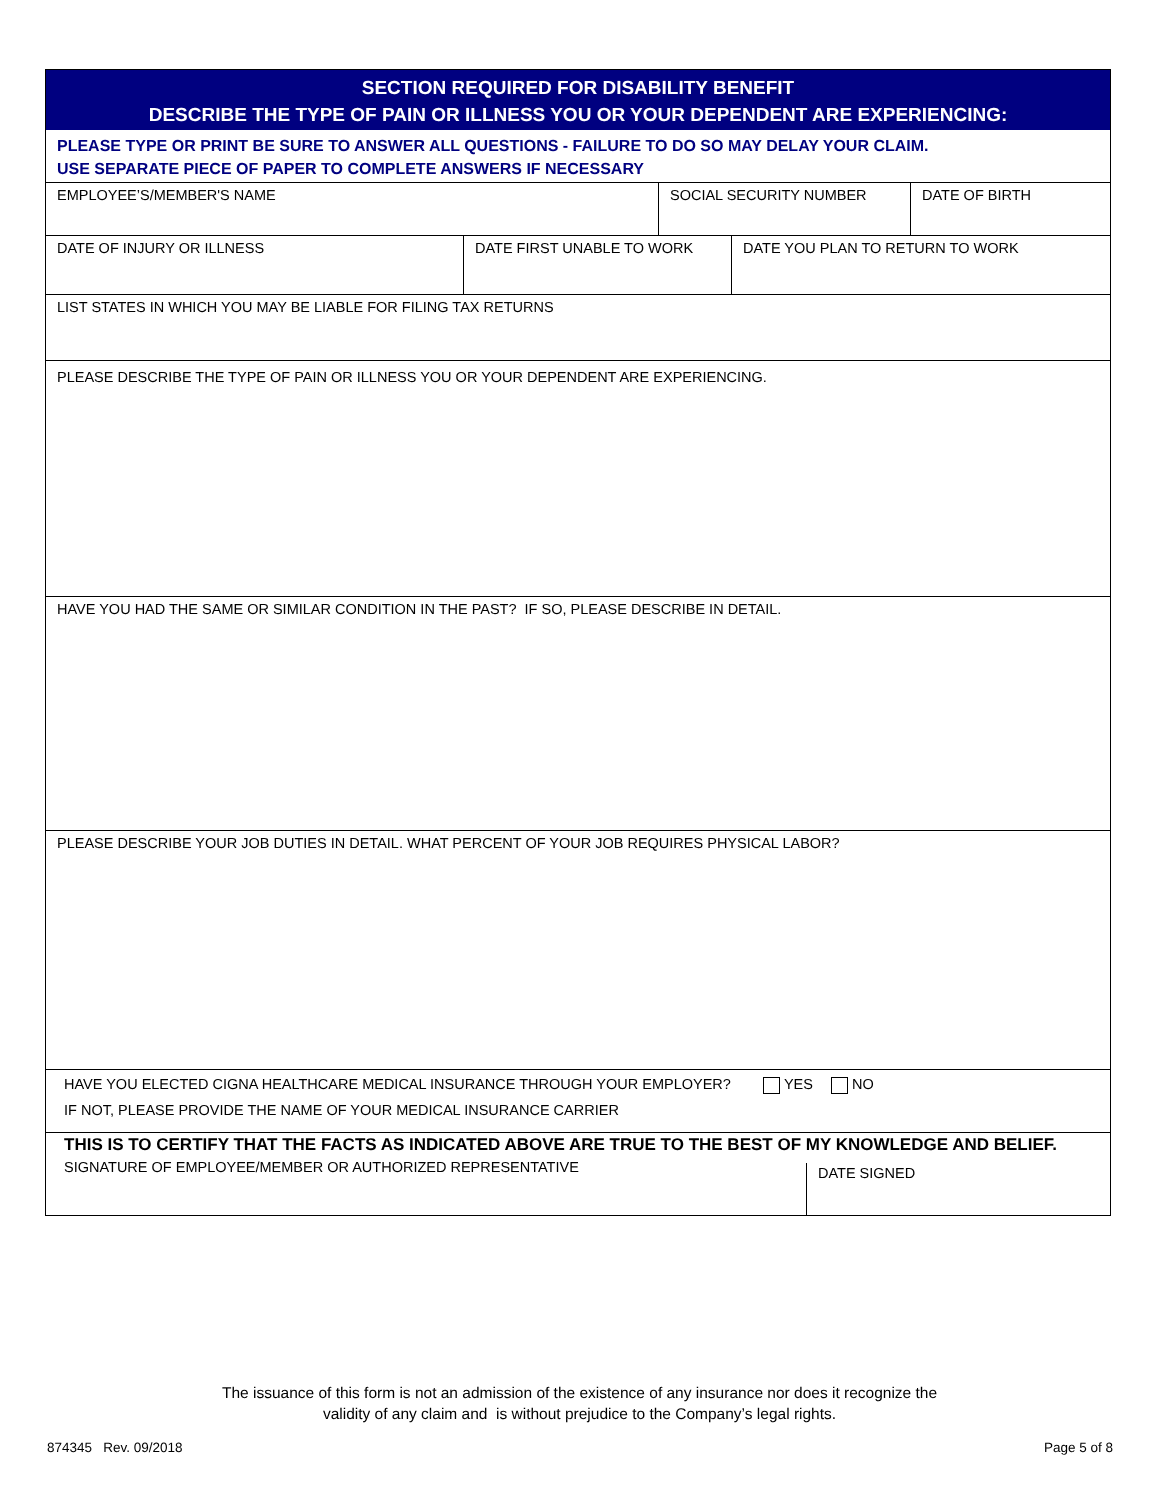SECTION REQUIRED FOR DISABILITY BENEFIT
DESCRIBE THE TYPE OF PAIN OR ILLNESS YOU OR YOUR DEPENDENT ARE EXPERIENCING:
PLEASE TYPE OR PRINT BE SURE TO ANSWER ALL QUESTIONS - FAILURE TO DO SO MAY DELAY YOUR CLAIM.
USE SEPARATE PIECE OF PAPER TO COMPLETE ANSWERS IF NECESSARY
EMPLOYEE’S/MEMBER'S NAME SOCIAL SECURITY NUMBER DATE OF BIRTH
DATE OF INJURY OR ILLNESS DATE FIRST UNABLE TO WORK DATE YOU PLAN TO RETURN TO WORK
LIST STATES IN WHICH YOU MAY BE LIABLE FOR FILING TAX RETURNS
PLEASE DESCRIBE THE TYPE OF PAIN OR ILLNESS YOU OR YOUR DEPENDENT ARE EXPERIENCING.
HAVE YOU HAD THE SAME OR SIMILAR CONDITION IN THE PAST? IF SO, PLEASE DESCRIBE IN DETAIL.
PLEASE DESCRIBE YOUR JOB DUTIES IN DETAIL. WHAT PERCENT OF YOUR JOB REQUIRES PHYSICAL LABOR?
HAVE YOU ELECTED CIGNA HEALTHCARE MEDICAL INSURANCE THROUGH YOUR EMPLOYER? YES NO
IF NOT, PLEASE PROVIDE THE NAME OF YOUR MEDICAL INSURANCE CARRIER
THIS IS TO CERTIFY THAT THE FACTS AS INDICATED ABOVE ARE TRUE TO THE BEST OF MY KNOWLEDGE AND BELIEF.
SIGNATURE OF EMPLOYEE/MEMBER OR AUTHORIZED REPRESENTATIVE
DATE SIGNED
The issuance of this form is not an admission of the existence of any insurance nor does it recognize the
validity of any claim and is without prejudice to the Company’s legal rights.
874345 Rev. 09/2018 Page 5 of 8